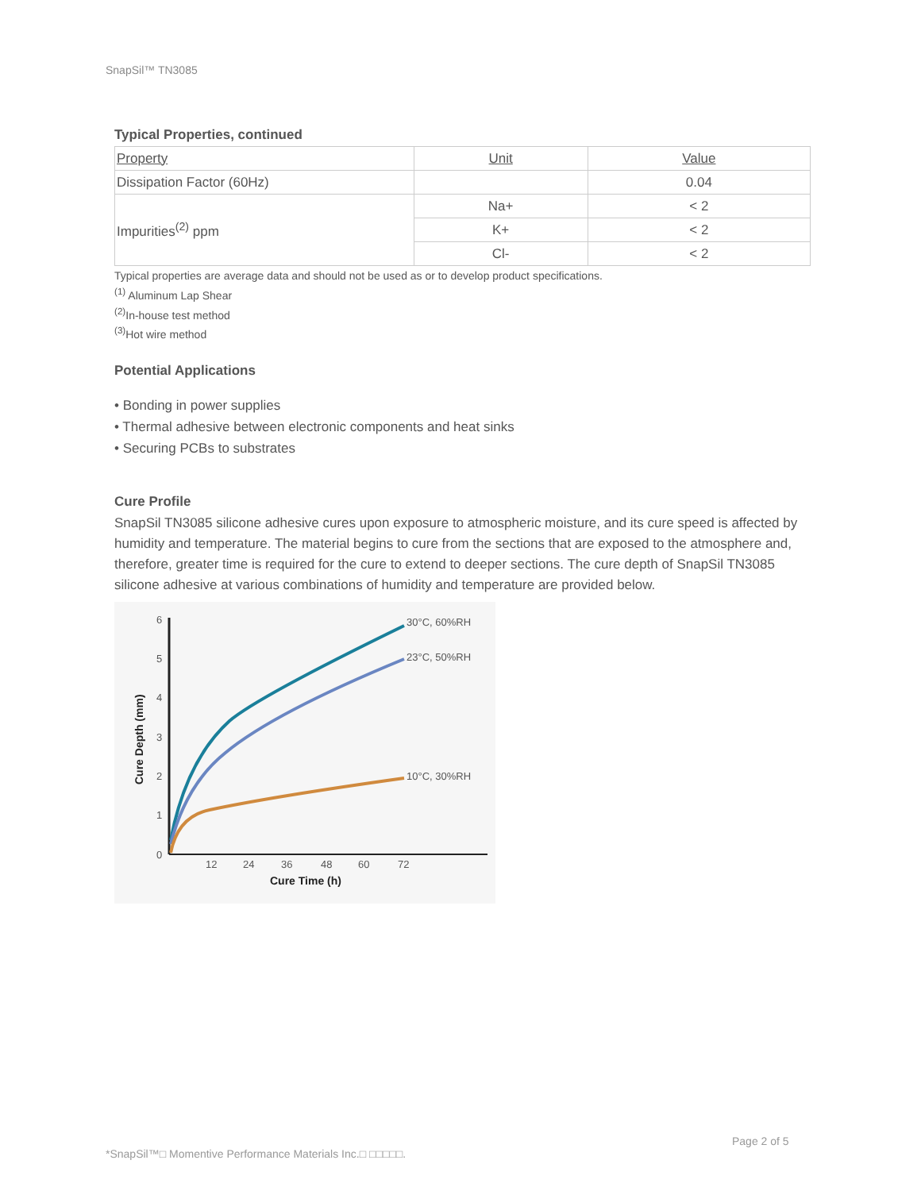SnapSil™ TN3085
Typical Properties, continued
| Property | Unit | Value |
| --- | --- | --- |
| Dissipation Factor (60Hz) | | 0.04 |
| Impurities<sup>(2)</sup> ppm | Na+ | < 2 |
| | K+ | < 2 |
| | Cl- | < 2 |
Typical properties are average data and should not be used as or to develop product specifications.
<sup>(1)</sup> Aluminum Lap Shear
<sup>(2)</sup> In-house test method
<sup>(3)</sup> Hot wire method
Potential Applications
• Bonding in power supplies
• Thermal adhesive between electronic components and heat sinks
• Securing PCBs to substrates
Cure Profile
SnapSil TN3085 silicone adhesive cures upon exposure to atmospheric moisture, and its cure speed is affected by humidity and temperature. The material begins to cure from the sections that are exposed to the atmosphere and, therefore, greater time is required for the cure to extend to deeper sections. The cure depth of SnapSil TN3085 silicone adhesive at various combinations of humidity and temperature are provided below.
0
1
2
3
4
5
6
12
24
36
48
60
72
Cure Time (h)
Cure Depth (mm)
30°C, 60%RH
23°C, 50%RH
10°C, 30%RH
Page 2 of 5
*SnapSil™□ Momentive Performance Materials Inc.□ □□□□□.